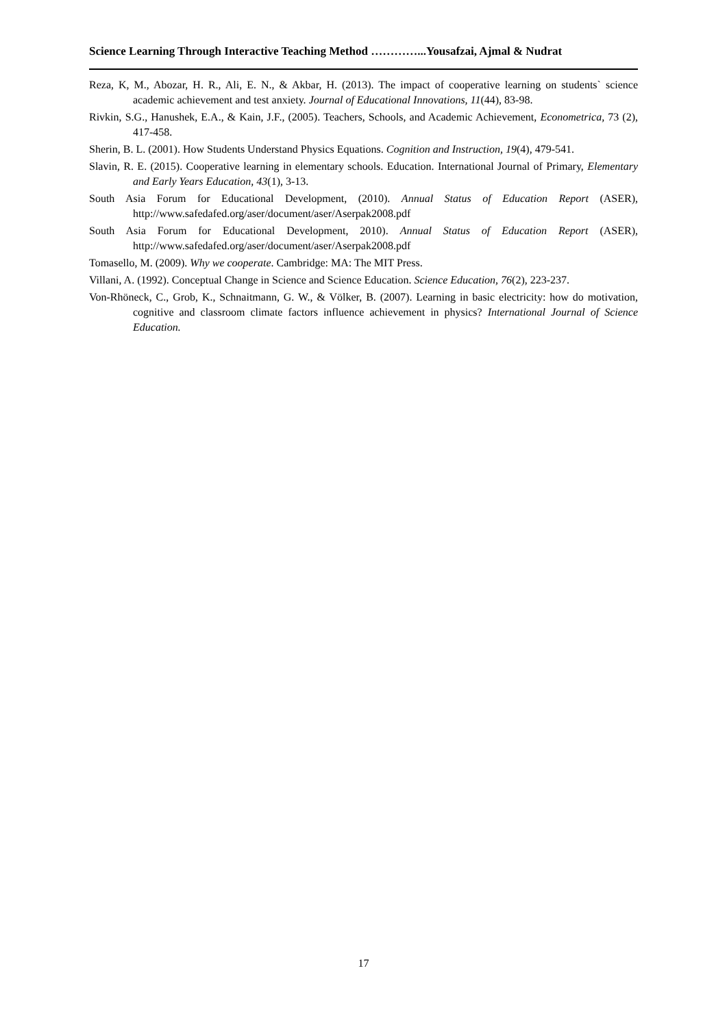Science Learning Through Interactive Teaching Method …………...Yousafzai, Ajmal & Nudrat
Reza, K, M., Abozar, H. R., Ali, E. N., & Akbar, H. (2013). The impact of cooperative learning on students` science academic achievement and test anxiety. Journal of Educational Innovations, 11(44), 83-98.
Rivkin, S.G., Hanushek, E.A., & Kain, J.F., (2005). Teachers, Schools, and Academic Achievement, Econometrica, 73 (2), 417-458.
Sherin, B. L. (2001). How Students Understand Physics Equations. Cognition and Instruction, 19(4), 479-541.
Slavin, R. E. (2015). Cooperative learning in elementary schools. Education. International Journal of Primary, Elementary and Early Years Education, 43(1), 3-13.
South Asia Forum for Educational Development, (2010). Annual Status of Education Report (ASER), http://www.safedafed.org/aser/document/aser/Aserpak2008.pdf
South Asia Forum for Educational Development, 2010). Annual Status of Education Report (ASER), http://www.safedafed.org/aser/document/aser/Aserpak2008.pdf
Tomasello, M. (2009). Why we cooperate. Cambridge: MA: The MIT Press.
Villani, A. (1992). Conceptual Change in Science and Science Education. Science Education, 76(2), 223-237.
Von-Rhöneck, C., Grob, K., Schnaitmann, G. W., & Völker, B. (2007). Learning in basic electricity: how do motivation, cognitive and classroom climate factors influence achievement in physics? International Journal of Science Education.
17